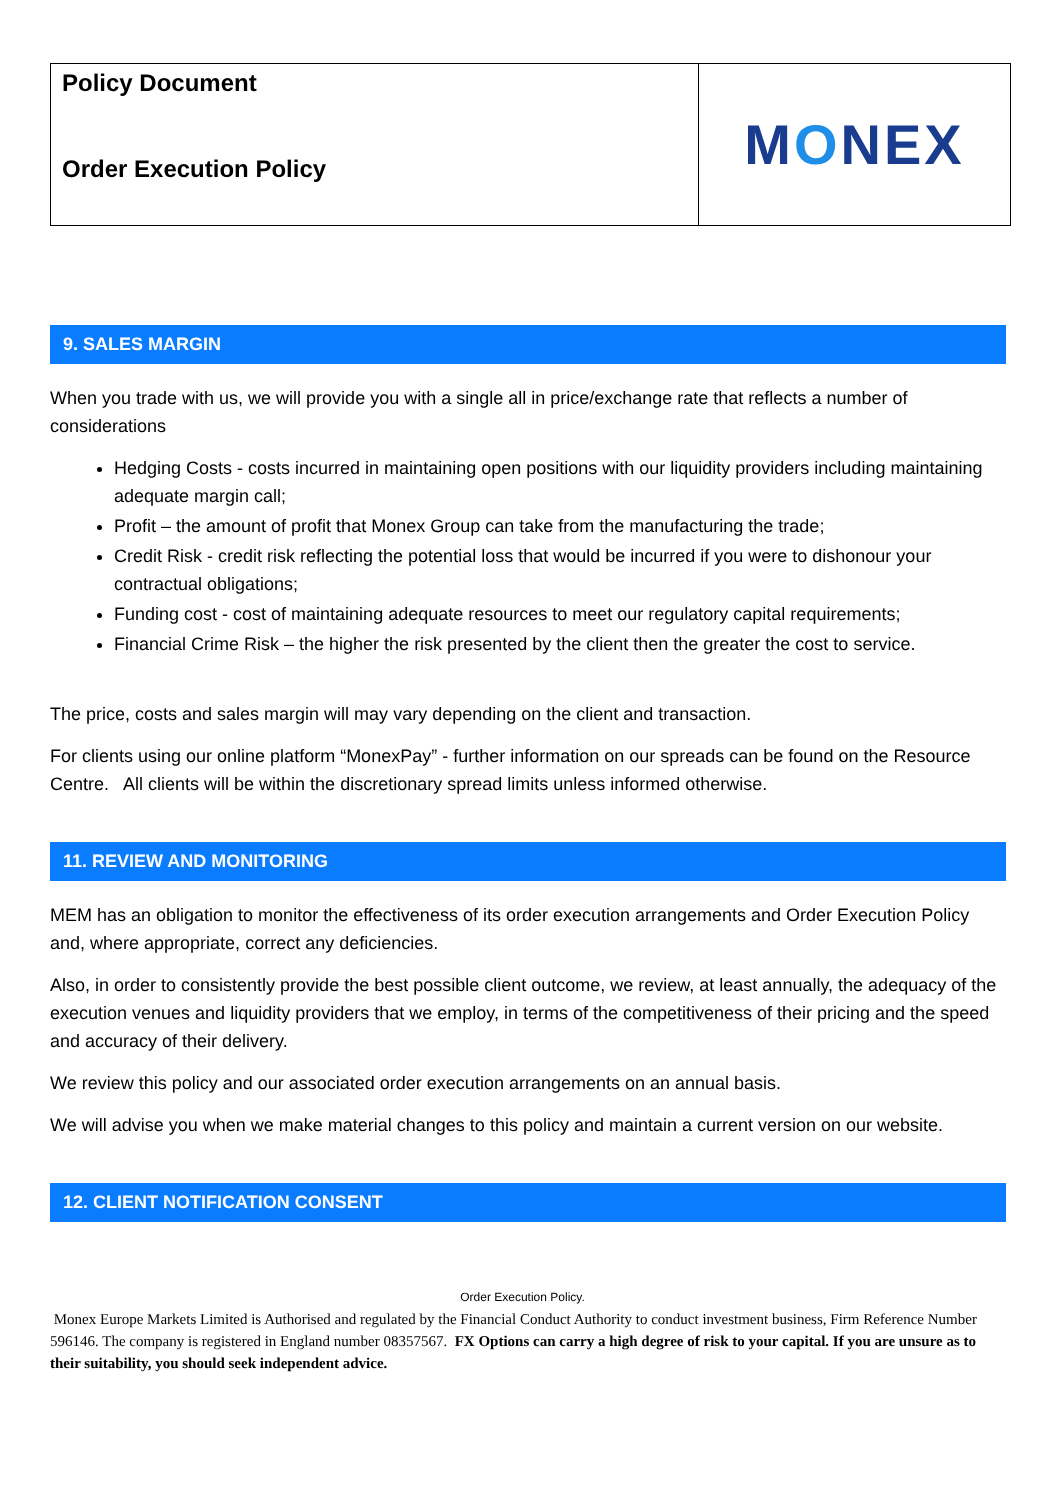| Policy Document Order Execution Policy | M O NEX |
9. SALES MARGIN
When you trade with us, we will provide you with a single all in price/exchange rate that reflects a number of considerations
Hedging Costs - costs incurred in maintaining open positions with our liquidity providers including maintaining adequate margin call;
Profit – the amount of profit that Monex Group can take from the manufacturing the trade;
Credit Risk - credit risk reflecting the potential loss that would be incurred if you were to dishonour your contractual obligations;
Funding cost - cost of maintaining adequate resources to meet our regulatory capital requirements;
Financial Crime Risk – the higher the risk presented by the client then the greater the cost to service.
The price, costs and sales margin will may vary depending on the client and transaction.
For clients using our online platform “MonexPay” - further information on our spreads can be found on the Resource Centre. All clients will be within the discretionary spread limits unless informed otherwise.
11. REVIEW AND MONITORING
MEM has an obligation to monitor the effectiveness of its order execution arrangements and Order Execution Policy and, where appropriate, correct any deficiencies.
Also, in order to consistently provide the best possible client outcome, we review, at least annually, the adequacy of the execution venues and liquidity providers that we employ, in terms of the competitiveness of their pricing and the speed and accuracy of their delivery.
We review this policy and our associated order execution arrangements on an annual basis.
We will advise you when we make material changes to this policy and maintain a current version on our website.
12. CLIENT NOTIFICATION CONSENT
Order Execution Policy.
Monex Europe Markets Limited is Authorised and regulated by the Financial Conduct Authority to conduct investment business, Firm Reference Number 596146. The company is registered in England number 08357567. FX Options can carry a high degree of risk to your capital. If you are unsure as to their suitability, you should seek independent advice.